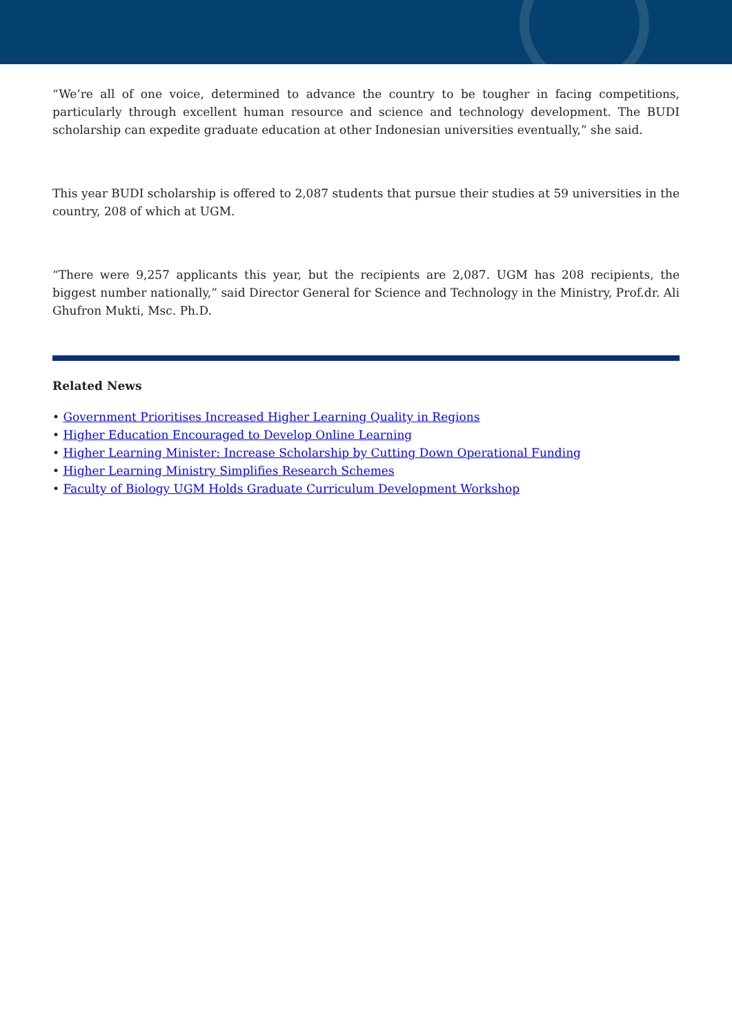“We’re all of one voice, determined to advance the country to be tougher in facing competitions, particularly through excellent human resource and science and technology development. The BUDI scholarship can expedite graduate education at other Indonesian universities eventually,” she said.
This year BUDI scholarship is offered to 2,087 students that pursue their studies at 59 universities in the country, 208 of which at UGM.
“There were 9,257 applicants this year, but the recipients are 2,087. UGM has 208 recipients, the biggest number nationally,” said Director General for Science and Technology in the Ministry, Prof.dr. Ali Ghufron Mukti, Msc. Ph.D.
Related News
• Government Prioritises Increased Higher Learning Quality in Regions
• Higher Education Encouraged to Develop Online Learning
• Higher Learning Minister: Increase Scholarship by Cutting Down Operational Funding
• Higher Learning Ministry Simplifies Research Schemes
• Faculty of Biology UGM Holds Graduate Curriculum Development Workshop